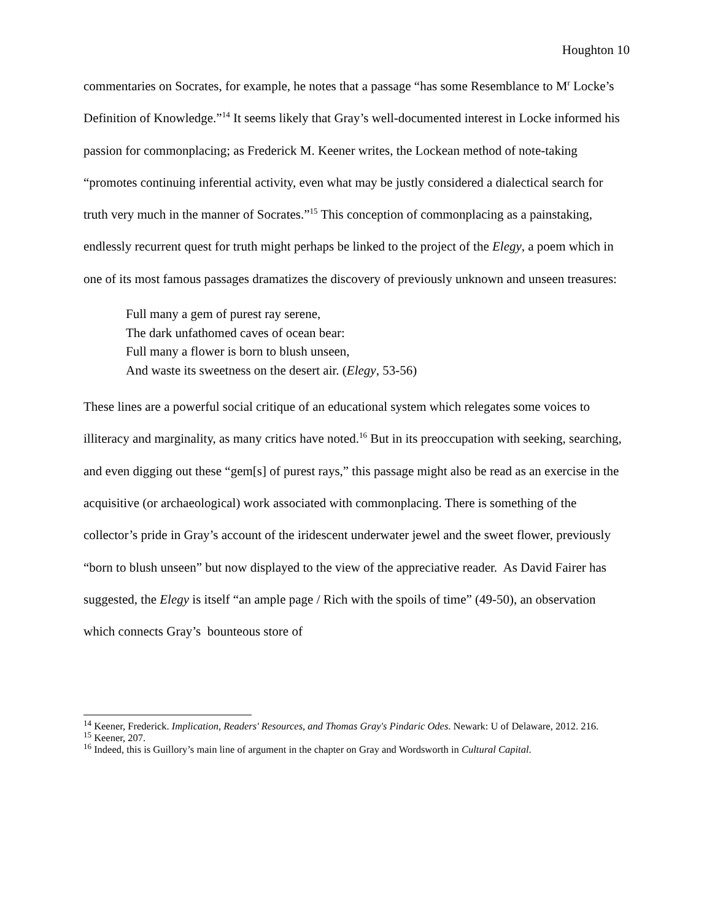Houghton 10
commentaries on Socrates, for example, he notes that a passage “has some Resemblance to M<sup>r</sup> Locke’s Definition of Knowledge.”<sup>14</sup> It seems likely that Gray’s well-documented interest in Locke informed his passion for commonplacing; as Frederick M. Keener writes, the Lockean method of note-taking “promotes continuing inferential activity, even what may be justly considered a dialectical search for truth very much in the manner of Socrates.”<sup>15</sup> This conception of commonplacing as a painstaking, endlessly recurrent quest for truth might perhaps be linked to the project of the Elegy, a poem which in one of its most famous passages dramatizes the discovery of previously unknown and unseen treasures:
Full many a gem of purest ray serene,
The dark unfathomed caves of ocean bear:
Full many a flower is born to blush unseen,
And waste its sweetness on the desert air. (Elegy, 53-56)
These lines are a powerful social critique of an educational system which relegates some voices to illiteracy and marginality, as many critics have noted.<sup>16</sup> But in its preoccupation with seeking, searching, and even digging out these “gem[s] of purest rays,” this passage might also be read as an exercise in the acquisitive (or archaeological) work associated with commonplacing. There is something of the collector’s pride in Gray’s account of the iridescent underwater jewel and the sweet flower, previously “born to blush unseen” but now displayed to the view of the appreciative reader. As David Fairer has suggested, the Elegy is itself “an ample page / Rich with the spoils of time” (49-50), an observation which connects Gray’s bounteous store of
<sup>14</sup> Keener, Frederick. Implication, Readers' Resources, and Thomas Gray's Pindaric Odes. Newark: U of Delaware, 2012. 216.
<sup>15</sup> Keener, 207.
<sup>16</sup> Indeed, this is Guillory’s main line of argument in the chapter on Gray and Wordsworth in Cultural Capital.